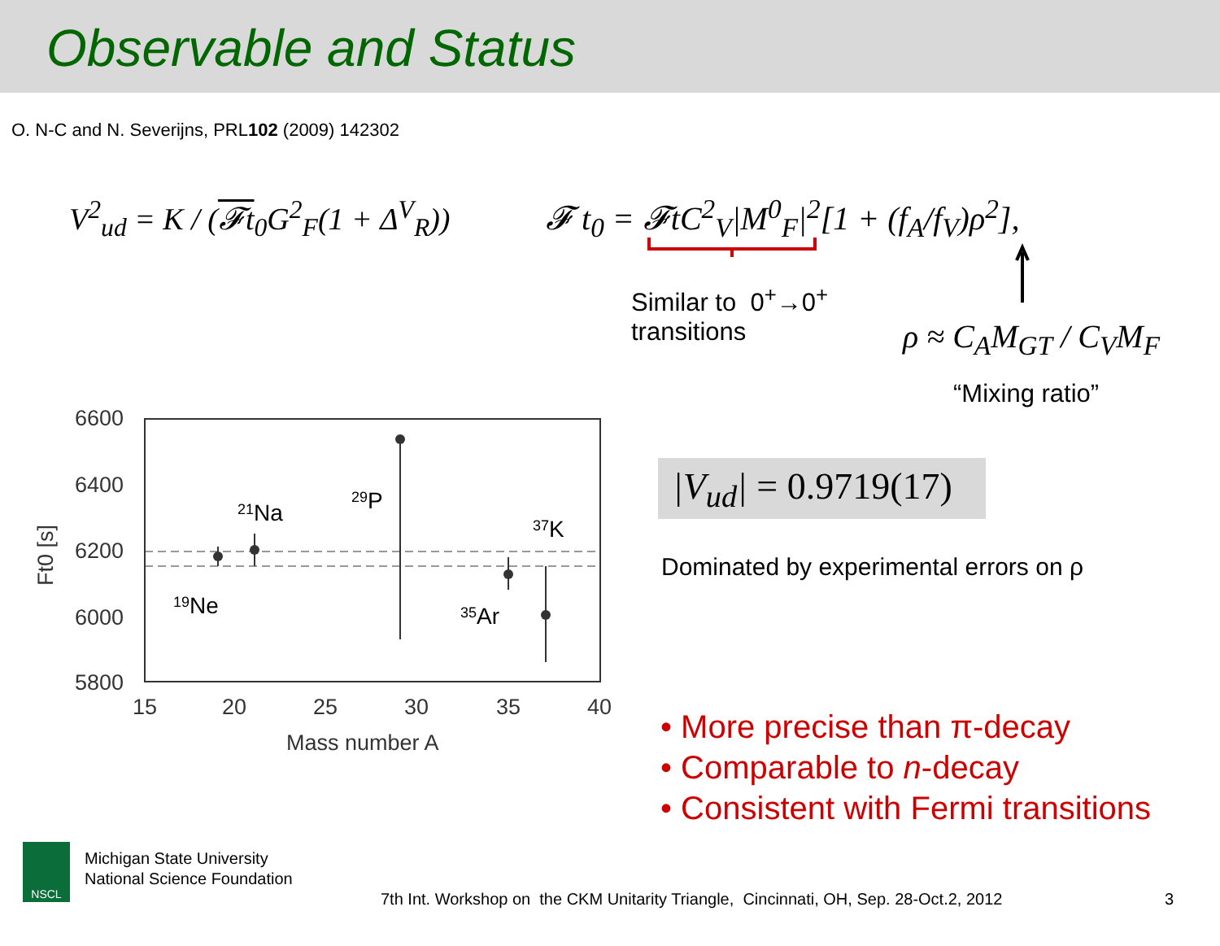Observable and Status
O. N-C and N. Severijns, PRL102 (2009) 142302
V<sup>2</sup><sub>ud</sub> = K / (𝓕t<sub>0</sub>G<sup>2</sup><sub>F</sub>(1 + Δ<sup>V</sup><sub>R</sub>))
𝓕 t<sub>0</sub> = 𝓕tC<sup>2</sup><sub>V</sub>|M<sup>0</sup><sub>F</sub>|<sup>2</sup>[1 + (f<sub>A</sub>/f<sub>V</sub>)ρ<sup>2</sup>],
Similar to 0<sup>+</sup>→0<sup>+</sup>
transitions
ρ ≈ C<sub>A</sub>M<sub>GT</sub> / C<sub>V</sub>M<sub>F</sub>
“Mixing ratio”
|V<sub>ud</sub>| = 0.9719(17)
Dominated by experimental errors on ρ
• More precise than π-decay
• Comparable to n-decay
• Consistent with Fermi transitions
6600
6400
6200
6000
5800
15
20
25
30
35
40
Mass number A
Ft0 [s]
21Na
29P
37K
19Ne
35Ar
NSCL
Michigan State University
National Science Foundation
7th Int. Workshop on the CKM Unitarity Triangle, Cincinnati, OH, Sep. 28-Oct.2, 2012
3